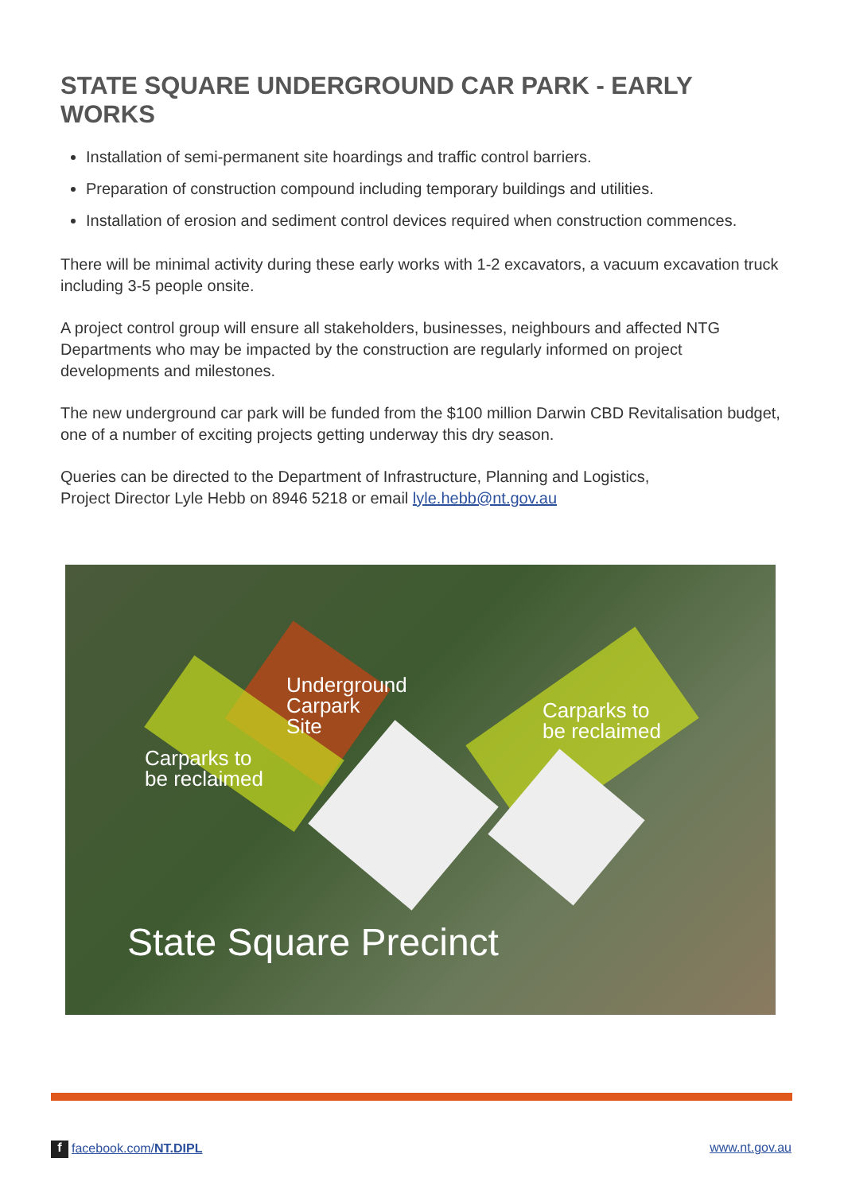STATE SQUARE UNDERGROUND CAR PARK - EARLY WORKS
Installation of semi-permanent site hoardings and traffic control barriers.
Preparation of construction compound including temporary buildings and utilities.
Installation of erosion and sediment control devices required when construction commences.
There will be minimal activity during these early works with 1-2 excavators, a vacuum excavation truck including 3-5 people onsite.
A project control group will ensure all stakeholders, businesses, neighbours and affected NTG Departments who may be impacted by the construction are regularly informed on project developments and milestones.
The new underground car park will be funded from the $100 million Darwin CBD Revitalisation budget, one of a number of exciting projects getting underway this dry season.
Queries can be directed to the Department of Infrastructure, Planning and Logistics,
Project Director Lyle Hebb on 8946 5218 or email lyle.hebb@nt.gov.au
Underground
Carpark
Site
Carparks to
be reclaimed
Carparks to
be reclaimed
State Square Precinct
f facebook.com/NT.DIPL www.nt.gov.au